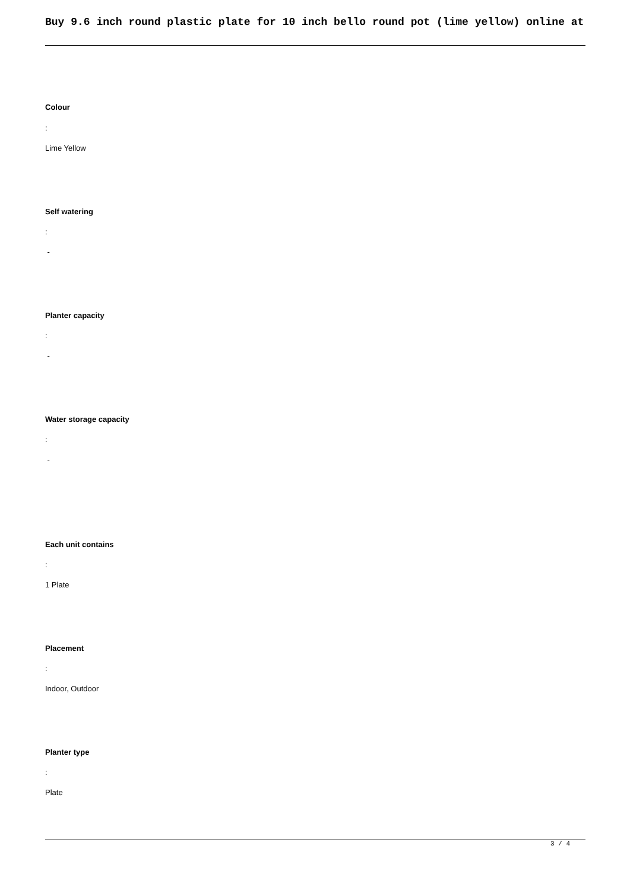Buy 9.6 inch round plastic plate for 10 inch bello round pot (lime yellow) online at
Colour
:
Lime Yellow
Self watering
:
-
Planter capacity
:
-
Water storage capacity
:
-
Each unit contains
:
1 Plate
Placement
:
Indoor, Outdoor
Planter type
:
Plate
3 / 4